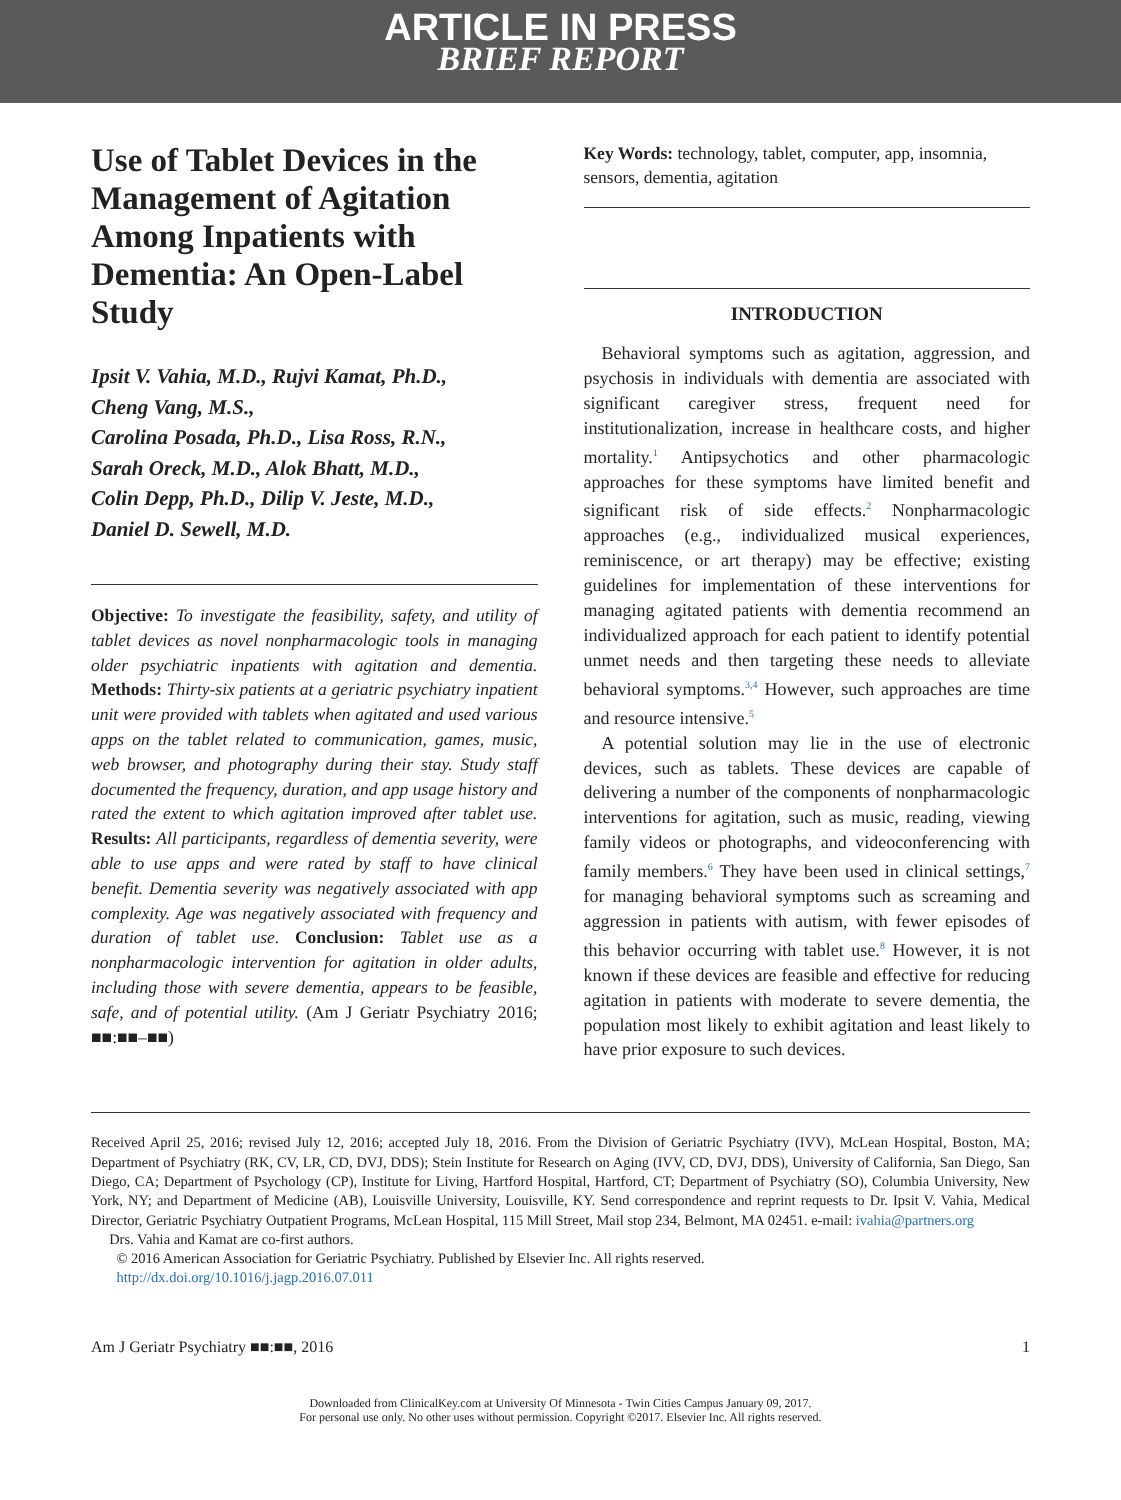ARTICLE IN PRESS
BRIEF REPORT
Use of Tablet Devices in the Management of Agitation Among Inpatients with Dementia: An Open-Label Study
Ipsit V. Vahia, M.D., Rujvi Kamat, Ph.D.,
Cheng Vang, M.S.,
Carolina Posada, Ph.D., Lisa Ross, R.N.,
Sarah Oreck, M.D., Alok Bhatt, M.D.,
Colin Depp, Ph.D., Dilip V. Jeste, M.D.,
Daniel D. Sewell, M.D.
Objective: To investigate the feasibility, safety, and utility of tablet devices as novel nonpharmacologic tools in managing older psychiatric inpatients with agitation and dementia. Methods: Thirty-six patients at a geriatric psychiatry inpatient unit were provided with tablets when agitated and used various apps on the tablet related to communication, games, music, web browser, and photography during their stay. Study staff documented the frequency, duration, and app usage history and rated the extent to which agitation improved after tablet use. Results: All participants, regardless of dementia severity, were able to use apps and were rated by staff to have clinical benefit. Dementia severity was negatively associated with app complexity. Age was negatively associated with frequency and duration of tablet use. Conclusion: Tablet use as a nonpharmacologic intervention for agitation in older adults, including those with severe dementia, appears to be feasible, safe, and of potential utility. (Am J Geriatr Psychiatry 2016; ■■:■■–■■)
Key Words: technology, tablet, computer, app, insomnia, sensors, dementia, agitation
INTRODUCTION
Behavioral symptoms such as agitation, aggression, and psychosis in individuals with dementia are associated with significant caregiver stress, frequent need for institutionalization, increase in healthcare costs, and higher mortality.<sup>1</sup> Antipsychotics and other pharmacologic approaches for these symptoms have limited benefit and significant risk of side effects.<sup>2</sup> Nonpharmacologic approaches (e.g., individualized musical experiences, reminiscence, or art therapy) may be effective; existing guidelines for implementation of these interventions for managing agitated patients with dementia recommend an individualized approach for each patient to identify potential unmet needs and then targeting these needs to alleviate behavioral symptoms.<sup>3,4</sup> However, such approaches are time and resource intensive.<sup>5</sup>
A potential solution may lie in the use of electronic devices, such as tablets. These devices are capable of delivering a number of the components of nonpharmacologic interventions for agitation, such as music, reading, viewing family videos or photographs, and videoconferencing with family members.<sup>6</sup> They have been used in clinical settings,<sup>7</sup> for managing behavioral symptoms such as screaming and aggression in patients with autism, with fewer episodes of this behavior occurring with tablet use.<sup>8</sup> However, it is not known if these devices are feasible and effective for reducing agitation in patients with moderate to severe dementia, the population most likely to exhibit agitation and least likely to have prior exposure to such devices.
Received April 25, 2016; revised July 12, 2016; accepted July 18, 2016. From the Division of Geriatric Psychiatry (IVV), McLean Hospital, Boston, MA; Department of Psychiatry (RK, CV, LR, CD, DVJ, DDS); Stein Institute for Research on Aging (IVV, CD, DVJ, DDS), University of California, San Diego, San Diego, CA; Department of Psychology (CP), Institute for Living, Hartford Hospital, Hartford, CT; Department of Psychiatry (SO), Columbia University, New York, NY; and Department of Medicine (AB), Louisville University, Louisville, KY. Send correspondence and reprint requests to Dr. Ipsit V. Vahia, Medical Director, Geriatric Psychiatry Outpatient Programs, McLean Hospital, 115 Mill Street, Mail stop 234, Belmont, MA 02451. e-mail: ivahia@partners.org
Drs. Vahia and Kamat are co-first authors.
© 2016 American Association for Geriatric Psychiatry. Published by Elsevier Inc. All rights reserved.
http://dx.doi.org/10.1016/j.jagp.2016.07.011
Am J Geriatr Psychiatry ■■:■■, 2016 1
Downloaded from ClinicalKey.com at University Of Minnesota - Twin Cities Campus January 09, 2017.
For personal use only. No other uses without permission. Copyright ©2017. Elsevier Inc. All rights reserved.